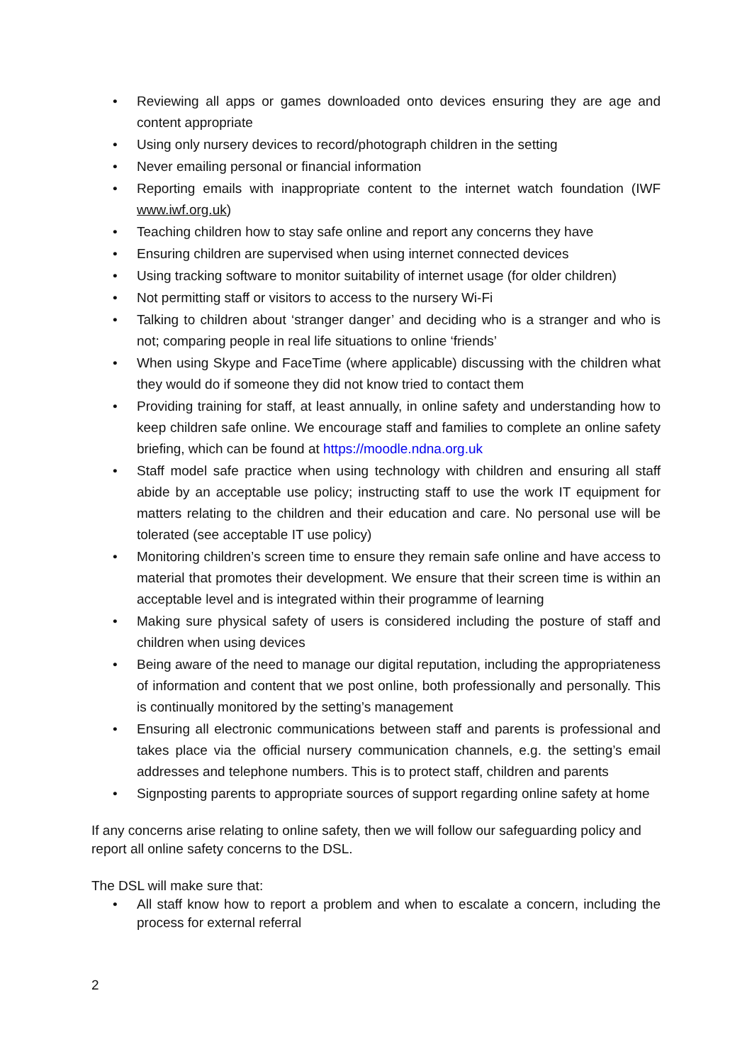• Reviewing all apps or games downloaded onto devices ensuring they are age and content appropriate
• Using only nursery devices to record/photograph children in the setting
• Never emailing personal or financial information
• Reporting emails with inappropriate content to the internet watch foundation (IWF www.iwf.org.uk)
• Teaching children how to stay safe online and report any concerns they have
• Ensuring children are supervised when using internet connected devices
• Using tracking software to monitor suitability of internet usage (for older children)
• Not permitting staff or visitors to access to the nursery Wi-Fi
• Talking to children about ‘stranger danger’ and deciding who is a stranger and who is not; comparing people in real life situations to online ‘friends’
• When using Skype and FaceTime (where applicable) discussing with the children what they would do if someone they did not know tried to contact them
• Providing training for staff, at least annually, in online safety and understanding how to keep children safe online. We encourage staff and families to complete an online safety briefing, which can be found at https://moodle.ndna.org.uk
• Staff model safe practice when using technology with children and ensuring all staff abide by an acceptable use policy; instructing staff to use the work IT equipment for matters relating to the children and their education and care. No personal use will be tolerated (see acceptable IT use policy)
• Monitoring children’s screen time to ensure they remain safe online and have access to material that promotes their development. We ensure that their screen time is within an acceptable level and is integrated within their programme of learning
• Making sure physical safety of users is considered including the posture of staff and children when using devices
• Being aware of the need to manage our digital reputation, including the appropriateness of information and content that we post online, both professionally and personally. This is continually monitored by the setting’s management
• Ensuring all electronic communications between staff and parents is professional and takes place via the official nursery communication channels, e.g. the setting’s email addresses and telephone numbers. This is to protect staff, children and parents
• Signposting parents to appropriate sources of support regarding online safety at home
If any concerns arise relating to online safety, then we will follow our safeguarding policy and report all online safety concerns to the DSL.
The DSL will make sure that:
• All staff know how to report a problem and when to escalate a concern, including the process for external referral
2